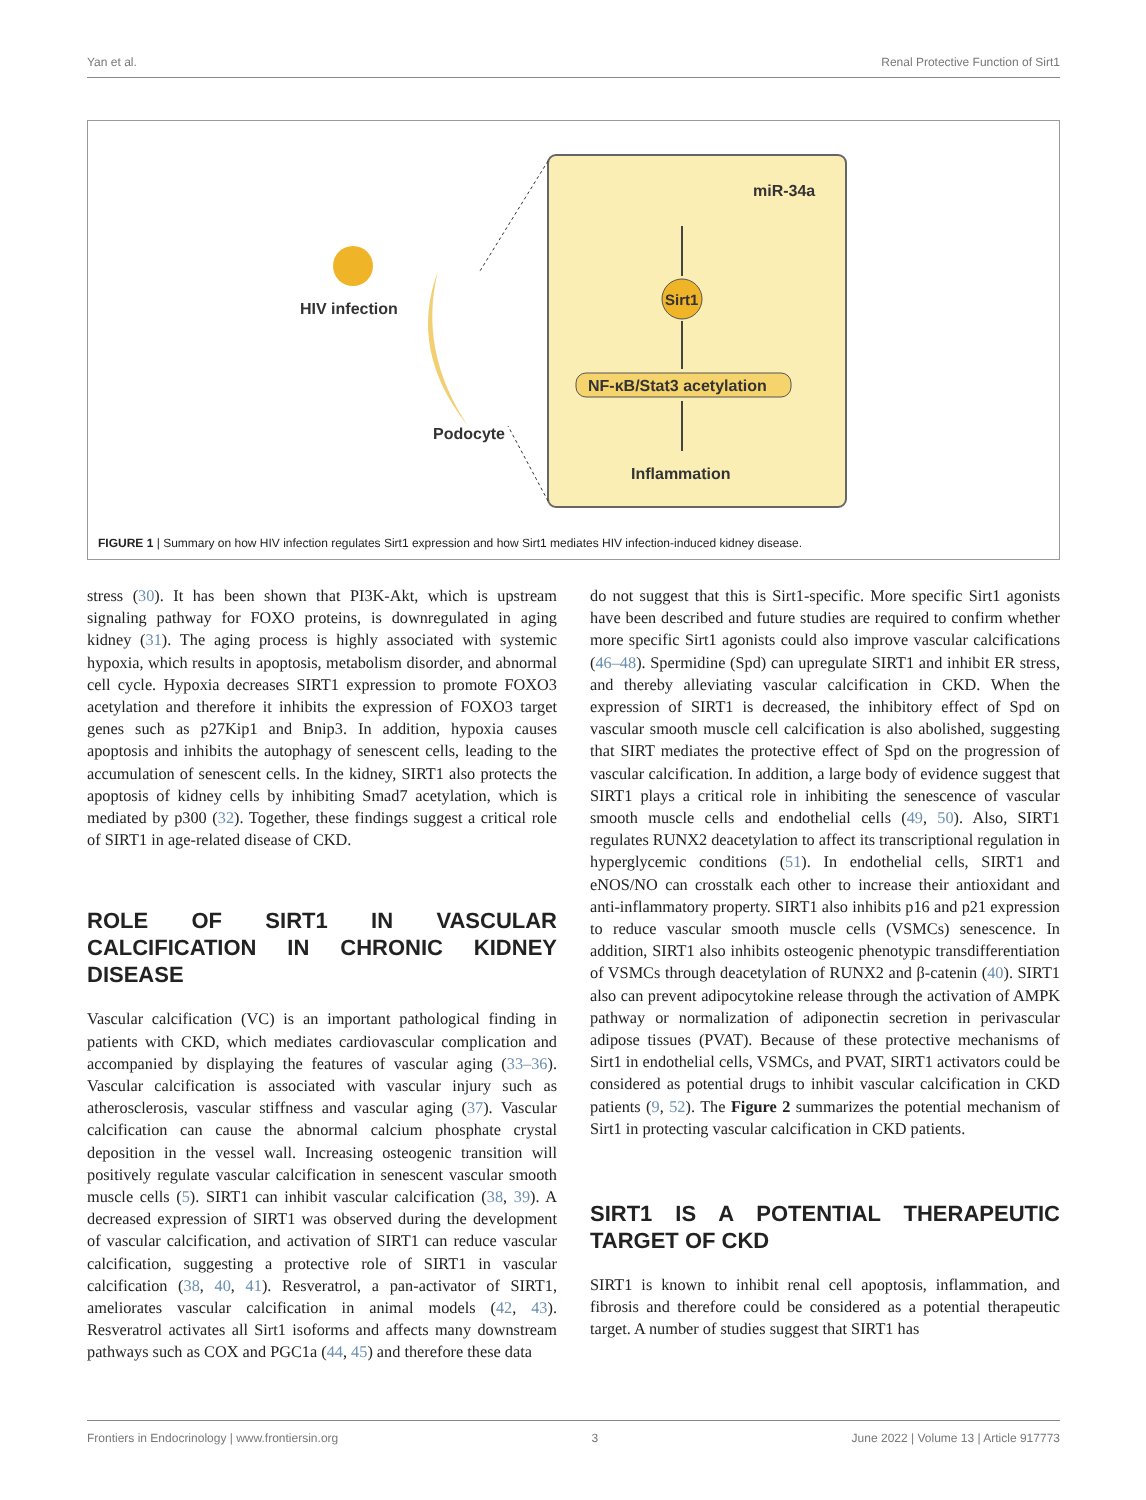Yan et al. Renal Protective Function of Sirt1
HIV infection
Podocyte
miR-34a
Sirt1
NF-κB/Stat3 acetylation
Inflammation
FIGURE 1 | Summary on how HIV infection regulates Sirt1 expression and how Sirt1 mediates HIV infection-induced kidney disease.
stress (30). It has been shown that PI3K-Akt, which is upstream signaling pathway for FOXO proteins, is downregulated in aging kidney (31). The aging process is highly associated with systemic hypoxia, which results in apoptosis, metabolism disorder, and abnormal cell cycle. Hypoxia decreases SIRT1 expression to promote FOXO3 acetylation and therefore it inhibits the expression of FOXO3 target genes such as p27Kip1 and Bnip3. In addition, hypoxia causes apoptosis and inhibits the autophagy of senescent cells, leading to the accumulation of senescent cells. In the kidney, SIRT1 also protects the apoptosis of kidney cells by inhibiting Smad7 acetylation, which is mediated by p300 (32). Together, these findings suggest a critical role of SIRT1 in age-related disease of CKD.
ROLE OF SIRT1 IN VASCULAR CALCIFICATION IN CHRONIC KIDNEY DISEASE
Vascular calcification (VC) is an important pathological finding in patients with CKD, which mediates cardiovascular complication and accompanied by displaying the features of vascular aging (33–36). Vascular calcification is associated with vascular injury such as atherosclerosis, vascular stiffness and vascular aging (37). Vascular calcification can cause the abnormal calcium phosphate crystal deposition in the vessel wall. Increasing osteogenic transition will positively regulate vascular calcification in senescent vascular smooth muscle cells (5). SIRT1 can inhibit vascular calcification (38, 39). A decreased expression of SIRT1 was observed during the development of vascular calcification, and activation of SIRT1 can reduce vascular calcification, suggesting a protective role of SIRT1 in vascular calcification (38, 40, 41). Resveratrol, a pan-activator of SIRT1, ameliorates vascular calcification in animal models (42, 43). Resveratrol activates all Sirt1 isoforms and affects many downstream pathways such as COX and PGC1a (44, 45) and therefore these data
do not suggest that this is Sirt1-specific. More specific Sirt1 agonists have been described and future studies are required to confirm whether more specific Sirt1 agonists could also improve vascular calcifications (46–48). Spermidine (Spd) can upregulate SIRT1 and inhibit ER stress, and thereby alleviating vascular calcification in CKD. When the expression of SIRT1 is decreased, the inhibitory effect of Spd on vascular smooth muscle cell calcification is also abolished, suggesting that SIRT mediates the protective effect of Spd on the progression of vascular calcification. In addition, a large body of evidence suggest that SIRT1 plays a critical role in inhibiting the senescence of vascular smooth muscle cells and endothelial cells (49, 50). Also, SIRT1 regulates RUNX2 deacetylation to affect its transcriptional regulation in hyperglycemic conditions (51). In endothelial cells, SIRT1 and eNOS/NO can crosstalk each other to increase their antioxidant and anti-inflammatory property. SIRT1 also inhibits p16 and p21 expression to reduce vascular smooth muscle cells (VSMCs) senescence. In addition, SIRT1 also inhibits osteogenic phenotypic transdifferentiation of VSMCs through deacetylation of RUNX2 and β-catenin (40). SIRT1 also can prevent adipocytokine release through the activation of AMPK pathway or normalization of adiponectin secretion in perivascular adipose tissues (PVAT). Because of these protective mechanisms of Sirt1 in endothelial cells, VSMCs, and PVAT, SIRT1 activators could be considered as potential drugs to inhibit vascular calcification in CKD patients (9, 52). The Figure 2 summarizes the potential mechanism of Sirt1 in protecting vascular calcification in CKD patients.
SIRT1 IS A POTENTIAL THERAPEUTIC TARGET OF CKD
SIRT1 is known to inhibit renal cell apoptosis, inflammation, and fibrosis and therefore could be considered as a potential therapeutic target. A number of studies suggest that SIRT1 has
Frontiers in Endocrinology | www.frontiersin.org 3 June 2022 | Volume 13 | Article 917773